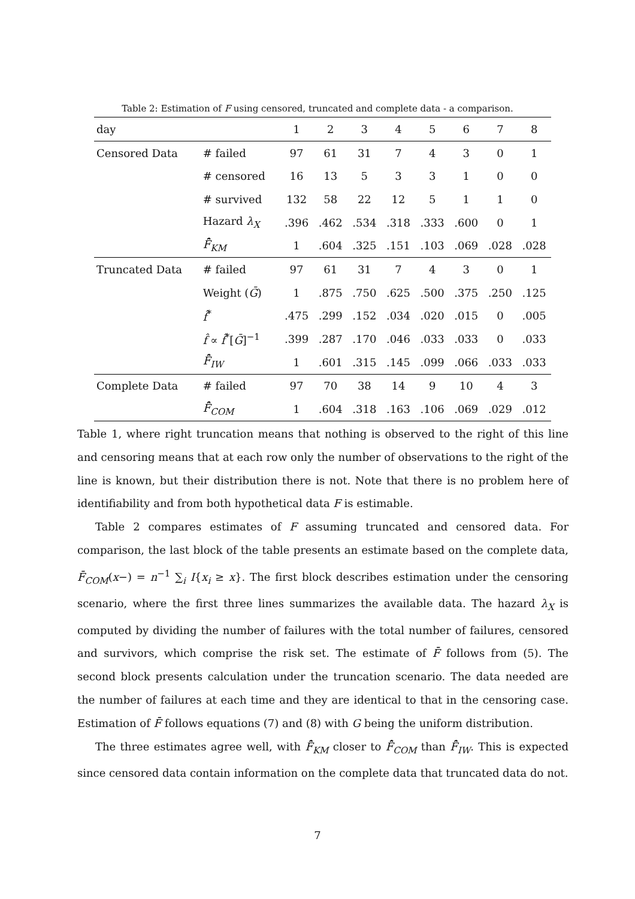Table 2: Estimation of F using censored, truncated and complete data - a comparison.
| day | | 1 | 2 | 3 | 4 | 5 | 6 | 7 | 8 |
| --- | --- | --- | --- | --- | --- | --- | --- | --- | --- |
| Censored Data | # failed | 97 | 61 | 31 | 7 | 4 | 3 | 0 | 1 |
| | # censored | 16 | 13 | 5 | 3 | 3 | 1 | 0 | 0 |
| | # survived | 132 | 58 | 22 | 12 | 5 | 1 | 1 | 0 |
| | Hazard λ<sub>X</sub> | .396 | .462 | .534 | .318 | .333 | .600 | 0 | 1 |
| | F̄̂<sub>KM</sub> | 1 | .604 | .325 | .151 | .103 | .069 | .028 | .028 |
| Truncated Data | # failed | 97 | 61 | 31 | 7 | 4 | 3 | 0 | 1 |
| | Weight ( Ḡ ) | 1 | .875 | .750 | .625 | .500 | .375 | .250 | .125 |
| | f̂<sup>*</sup> | .475 | .299 | .152 | .034 | .020 | .015 | 0 | .005 |
| | f̂ ∝ f̂<sup>*</sup>[ Ḡ ]<sup>−1</sup> | .399 | .287 | .170 | .046 | .033 | .033 | 0 | .033 |
| | F̄̂<sub>IW</sub> | 1 | .601 | .315 | .145 | .099 | .066 | .033 | .033 |
| Complete Data | # failed | 97 | 70 | 38 | 14 | 9 | 10 | 4 | 3 |
| | F̄̂<sub>COM</sub> | 1 | .604 | .318 | .163 | .106 | .069 | .029 | .012 |
Table 1, where right truncation means that nothing is observed to the right of this line and censoring means that at each row only the number of observations to the right of the line is known, but their distribution there is not. Note that there is no problem here of identifiability and from both hypothetical data F is estimable.
Table 2 compares estimates of F assuming truncated and censored data. For comparison, the last block of the table presents an estimate based on the complete data, F̄<sub>COM</sub>(x−) = n<sup>−1</sup> ∑<sub>i</sub> I{x<sub>i</sub> ≥ x}. The first block describes estimation under the censoring scenario, where the first three lines summarizes the available data. The hazard λ<sub>X</sub> is computed by dividing the number of failures with the total number of failures, censored and survivors, which comprise the risk set. The estimate of F̄ follows from (5). The second block presents calculation under the truncation scenario. The data needed are the number of failures at each time and they are identical to that in the censoring case. Estimation of F̄ follows equations (7) and (8) with G being the uniform distribution.
The three estimates agree well, with F̄̂<sub>KM</sub> closer to F̄̂<sub>COM</sub> than F̄̂<sub>IW</sub>. This is expected since censored data contain information on the complete data that truncated data do not.
7